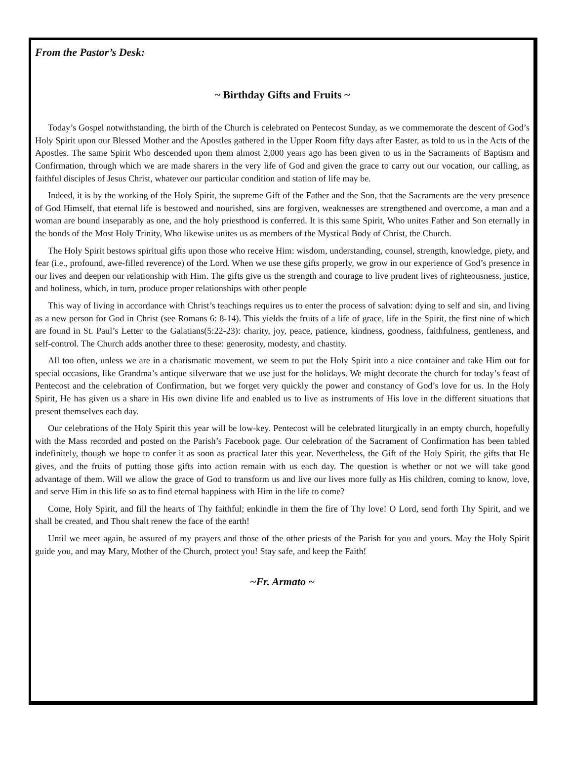From the Pastor’s Desk:
~ Birthday Gifts and Fruits ~
Today’s Gospel notwithstanding, the birth of the Church is celebrated on Pentecost Sunday, as we commemorate the descent of God’s Holy Spirit upon our Blessed Mother and the Apostles gathered in the Upper Room fifty days after Easter, as told to us in the Acts of the Apostles. The same Spirit Who descended upon them almost 2,000 years ago has been given to us in the Sacraments of Baptism and Confirmation, through which we are made sharers in the very life of God and given the grace to carry out our vocation, our calling, as faithful disciples of Jesus Christ, whatever our particular condition and station of life may be.
Indeed, it is by the working of the Holy Spirit, the supreme Gift of the Father and the Son, that the Sacraments are the very presence of God Himself, that eternal life is bestowed and nourished, sins are forgiven, weaknesses are strengthened and overcome, a man and a woman are bound inseparably as one, and the holy priesthood is conferred. It is this same Spirit, Who unites Father and Son eternally in the bonds of the Most Holy Trinity, Who likewise unites us as members of the Mystical Body of Christ, the Church.
The Holy Spirit bestows spiritual gifts upon those who receive Him: wisdom, understanding, counsel, strength, knowledge, piety, and fear (i.e., profound, awe-filled reverence) of the Lord. When we use these gifts properly, we grow in our experience of God’s presence in our lives and deepen our relationship with Him. The gifts give us the strength and courage to live prudent lives of righteousness, justice, and holiness, which, in turn, produce proper relationships with other people
This way of living in accordance with Christ’s teachings requires us to enter the process of salvation: dying to self and sin, and living as a new person for God in Christ (see Romans 6: 8-14). This yields the fruits of a life of grace, life in the Spirit, the first nine of which are found in St. Paul’s Letter to the Galatians(5:22-23): charity, joy, peace, patience, kindness, goodness, faithfulness, gentleness, and self-control. The Church adds another three to these: generosity, modesty, and chastity.
All too often, unless we are in a charismatic movement, we seem to put the Holy Spirit into a nice container and take Him out for special occasions, like Grandma’s antique silverware that we use just for the holidays. We might decorate the church for today’s feast of Pentecost and the celebration of Confirmation, but we forget very quickly the power and constancy of God’s love for us. In the Holy Spirit, He has given us a share in His own divine life and enabled us to live as instruments of His love in the different situations that present themselves each day.
Our celebrations of the Holy Spirit this year will be low-key. Pentecost will be celebrated liturgically in an empty church, hopefully with the Mass recorded and posted on the Parish’s Facebook page. Our celebration of the Sacrament of Confirmation has been tabled indefinitely, though we hope to confer it as soon as practical later this year. Nevertheless, the Gift of the Holy Spirit, the gifts that He gives, and the fruits of putting those gifts into action remain with us each day. The question is whether or not we will take good advantage of them. Will we allow the grace of God to transform us and live our lives more fully as His children, coming to know, love, and serve Him in this life so as to find eternal happiness with Him in the life to come?
Come, Holy Spirit, and fill the hearts of Thy faithful; enkindle in them the fire of Thy love! O Lord, send forth Thy Spirit, and we shall be created, and Thou shalt renew the face of the earth!
Until we meet again, be assured of my prayers and those of the other priests of the Parish for you and yours. May the Holy Spirit guide you, and may Mary, Mother of the Church, protect you! Stay safe, and keep the Faith!
~Fr. Armato ~